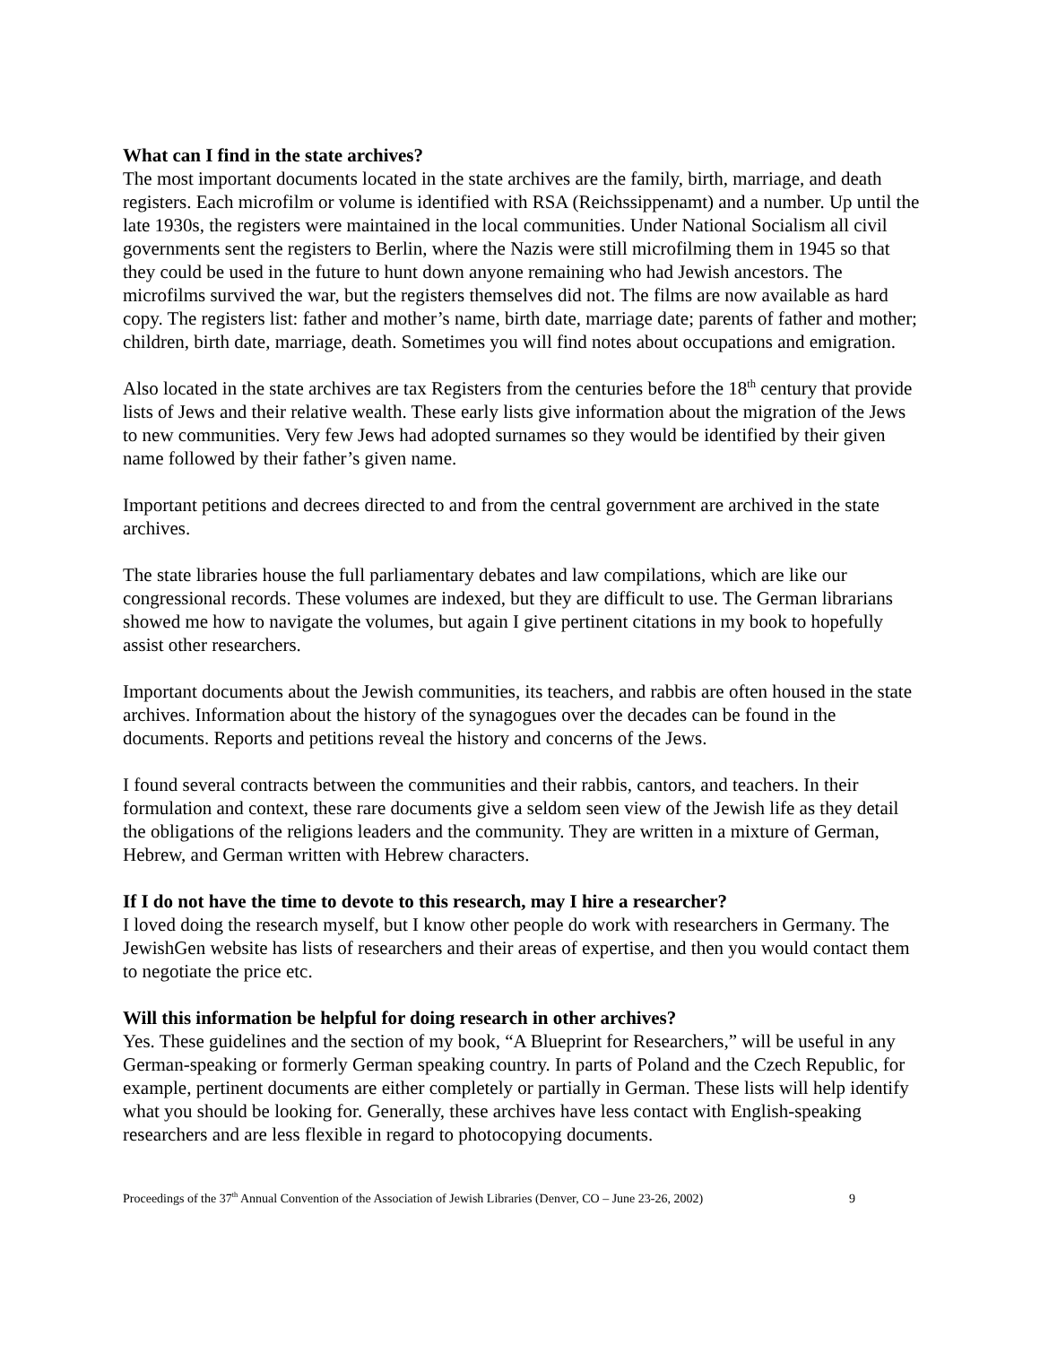What can I find in the state archives?
The most important documents located in the state archives are the family, birth, marriage, and death registers. Each microfilm or volume is identified with RSA (Reichssippenamt) and a number. Up until the late 1930s, the registers were maintained in the local communities. Under National Socialism all civil governments sent the registers to Berlin, where the Nazis were still microfilming them in 1945 so that they could be used in the future to hunt down anyone remaining who had Jewish ancestors. The microfilms survived the war, but the registers themselves did not. The films are now available as hard copy. The registers list: father and mother’s name, birth date, marriage date; parents of father and mother; children, birth date, marriage, death. Sometimes you will find notes about occupations and emigration.
Also located in the state archives are tax Registers from the centuries before the 18<sup>th</sup> century that provide lists of Jews and their relative wealth. These early lists give information about the migration of the Jews to new communities. Very few Jews had adopted surnames so they would be identified by their given name followed by their father’s given name.
Important petitions and decrees directed to and from the central government are archived in the state archives.
The state libraries house the full parliamentary debates and law compilations, which are like our congressional records. These volumes are indexed, but they are difficult to use. The German librarians showed me how to navigate the volumes, but again I give pertinent citations in my book to hopefully assist other researchers.
Important documents about the Jewish communities, its teachers, and rabbis are often housed in the state archives. Information about the history of the synagogues over the decades can be found in the documents. Reports and petitions reveal the history and concerns of the Jews.
I found several contracts between the communities and their rabbis, cantors, and teachers. In their formulation and context, these rare documents give a seldom seen view of the Jewish life as they detail the obligations of the religions leaders and the community. They are written in a mixture of German, Hebrew, and German written with Hebrew characters.
If I do not have the time to devote to this research, may I hire a researcher?
I loved doing the research myself, but I know other people do work with researchers in Germany. The JewishGen website has lists of researchers and their areas of expertise, and then you would contact them to negotiate the price etc.
Will this information be helpful for doing research in other archives?
Yes. These guidelines and the section of my book, “A Blueprint for Researchers,” will be useful in any German-speaking or formerly German speaking country. In parts of Poland and the Czech Republic, for example, pertinent documents are either completely or partially in German. These lists will help identify what you should be looking for. Generally, these archives have less contact with English-speaking researchers and are less flexible in regard to photocopying documents.
Proceedings of the 37<sup>th</sup> Annual Convention of the Association of Jewish Libraries (Denver, CO – June 23-26, 2002) 9